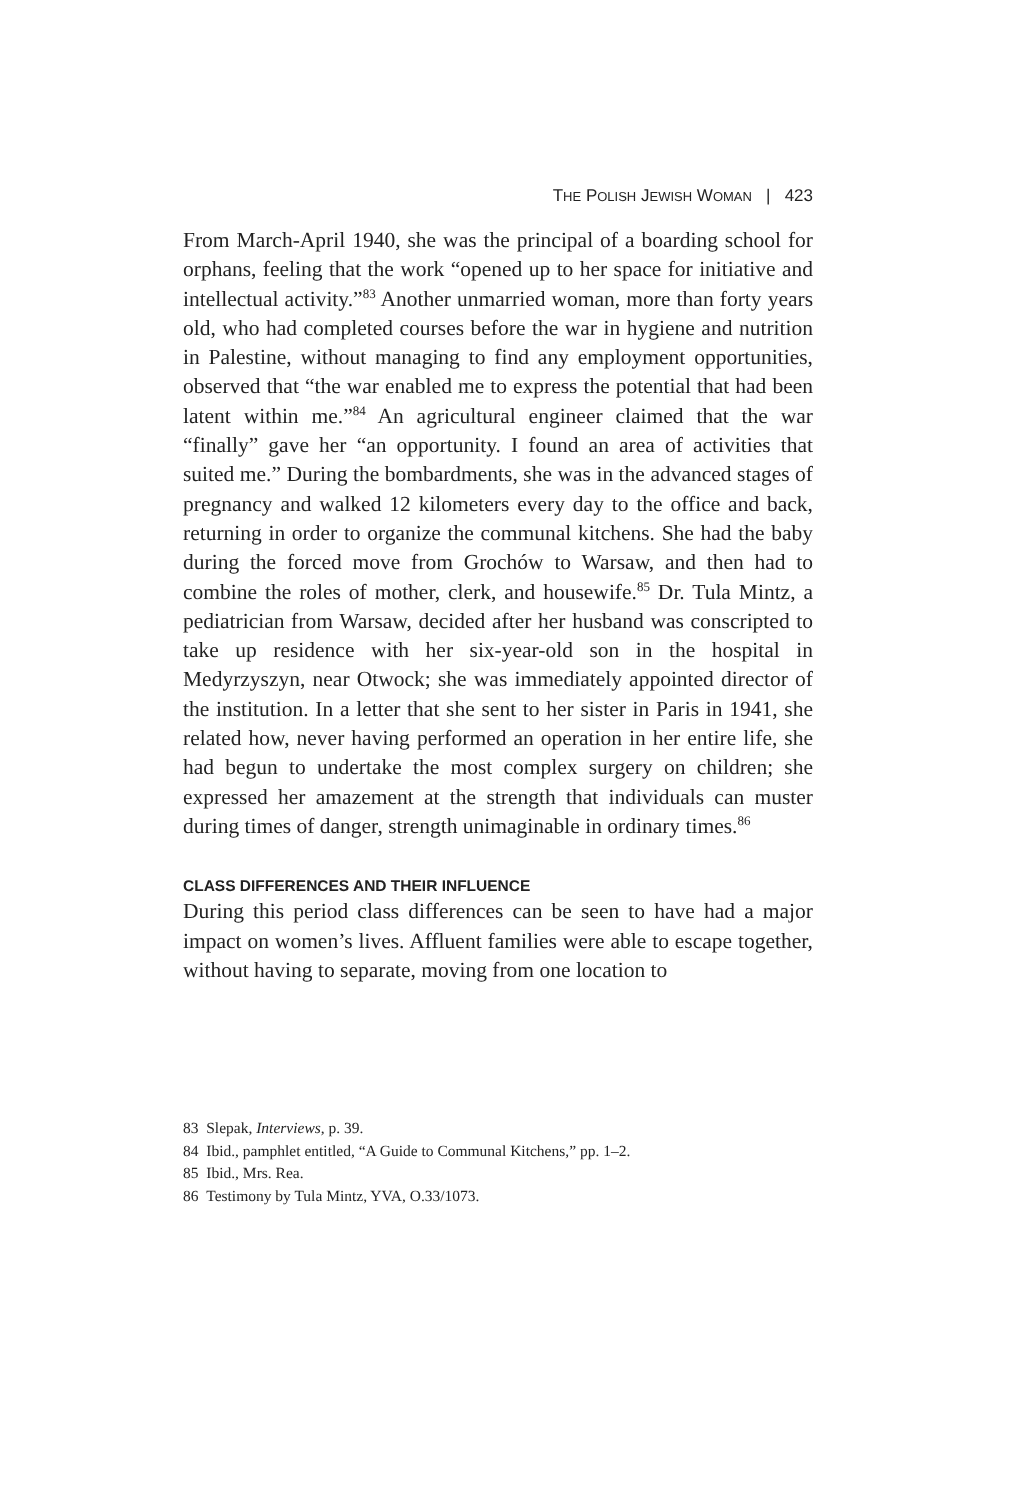THE POLISH JEWISH WOMAN | 423
From March-April 1940, she was the principal of a boarding school for orphans, feeling that the work “opened up to her space for initiative and intellectual activity.”<sup>83</sup> Another unmarried woman, more than forty years old, who had completed courses before the war in hygiene and nutrition in Palestine, without managing to find any employment opportunities, observed that “the war enabled me to express the potential that had been latent within me.”<sup>84</sup> An agricultural engineer claimed that the war “finally” gave her “an opportunity. I found an area of activities that suited me.” During the bombardments, she was in the advanced stages of pregnancy and walked 12 kilometers every day to the office and back, returning in order to organize the communal kitchens. She had the baby during the forced move from Grochów to Warsaw, and then had to combine the roles of mother, clerk, and housewife.<sup>85</sup> Dr. Tula Mintz, a pediatrician from Warsaw, decided after her husband was conscripted to take up residence with her six-year-old son in the hospital in Medyrzyszyn, near Otwock; she was immediately appointed director of the institution. In a letter that she sent to her sister in Paris in 1941, she related how, never having performed an operation in her entire life, she had begun to undertake the most complex surgery on children; she expressed her amazement at the strength that individuals can muster during times of danger, strength unimaginable in ordinary times.<sup>86</sup>
CLASS DIFFERENCES AND THEIR INFLUENCE
During this period class differences can be seen to have had a major impact on women’s lives. Affluent families were able to escape together, without having to separate, moving from one location to
83 Slepak, Interviews, p. 39.
84 Ibid., pamphlet entitled, “A Guide to Communal Kitchens,” pp. 1–2.
85 Ibid., Mrs. Rea.
86 Testimony by Tula Mintz, YVA, O.33/1073.